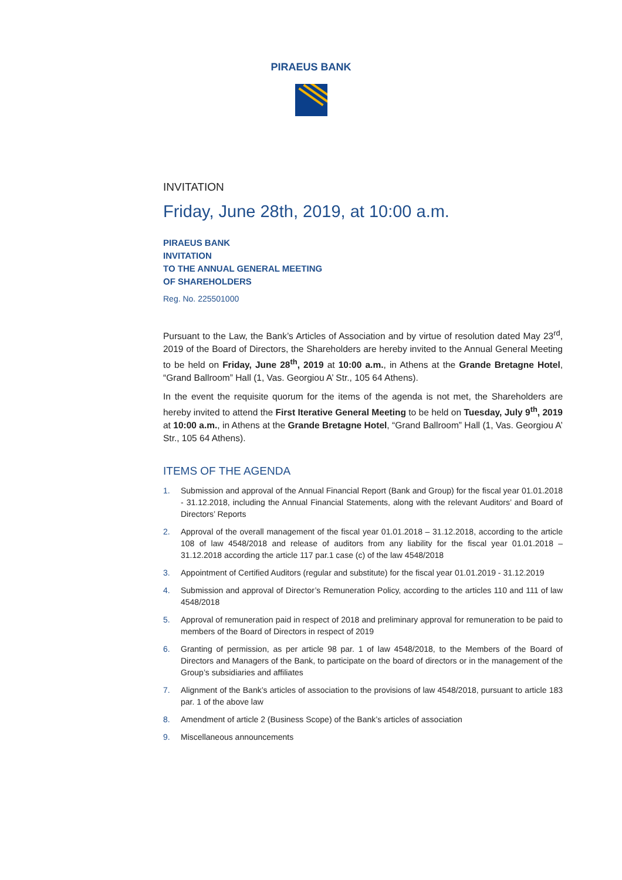PIRAEUS BANK
INVITATION
Friday, June 28th, 2019, at 10:00 a.m.
PIRAEUS BANK
INVITATION
TO THE ANNUAL GENERAL MEETING
OF SHAREHOLDERS
Reg. No. 225501000
Pursuant to the Law, the Bank’s Articles of Association and by virtue of resolution dated May 23<sup>rd</sup>, 2019 of the Board of Directors, the Shareholders are hereby invited to the Annual General Meeting to be held on Friday, June 28<sup>th</sup>, 2019 at 10:00 a.m., in Athens at the Grande Bretagne Hotel, “Grand Ballroom” Hall (1, Vas. Georgiou A’ Str., 105 64 Athens).
In the event the requisite quorum for the items of the agenda is not met, the Shareholders are hereby invited to attend the First Iterative General Meeting to be held on Tuesday, July 9<sup>th</sup>, 2019 at 10:00 a.m., in Athens at the Grande Bretagne Hotel, “Grand Ballroom” Hall (1, Vas. Georgiou A’ Str., 105 64 Athens).
ITEMS OF THE AGENDA
1. Submission and approval of the Annual Financial Report (Bank and Group) for the fiscal year 01.01.2018 - 31.12.2018, including the Annual Financial Statements, along with the relevant Auditors’ and Board of Directors’ Reports
2. Approval of the overall management of the fiscal year 01.01.2018 – 31.12.2018, according to the article 108 of law 4548/2018 and release of auditors from any liability for the fiscal year 01.01.2018 – 31.12.2018 according the article 117 par.1 case (c) of the law 4548/2018
3. Appointment of Certified Auditors (regular and substitute) for the fiscal year 01.01.2019 - 31.12.2019
4. Submission and approval of Director’s Remuneration Policy, according to the articles 110 and 111 of law 4548/2018
5. Approval of remuneration paid in respect of 2018 and preliminary approval for remuneration to be paid to members of the Board of Directors in respect of 2019
6. Granting of permission, as per article 98 par. 1 of law 4548/2018, to the Members of the Board of Directors and Managers of the Bank, to participate on the board of directors or in the management of the Group’s subsidiaries and affiliates
7. Alignment of the Bank’s articles of association to the provisions of law 4548/2018, pursuant to article 183 par. 1 of the above law
8. Amendment of article 2 (Business Scope) of the Bank’s articles of association
9. Miscellaneous announcements